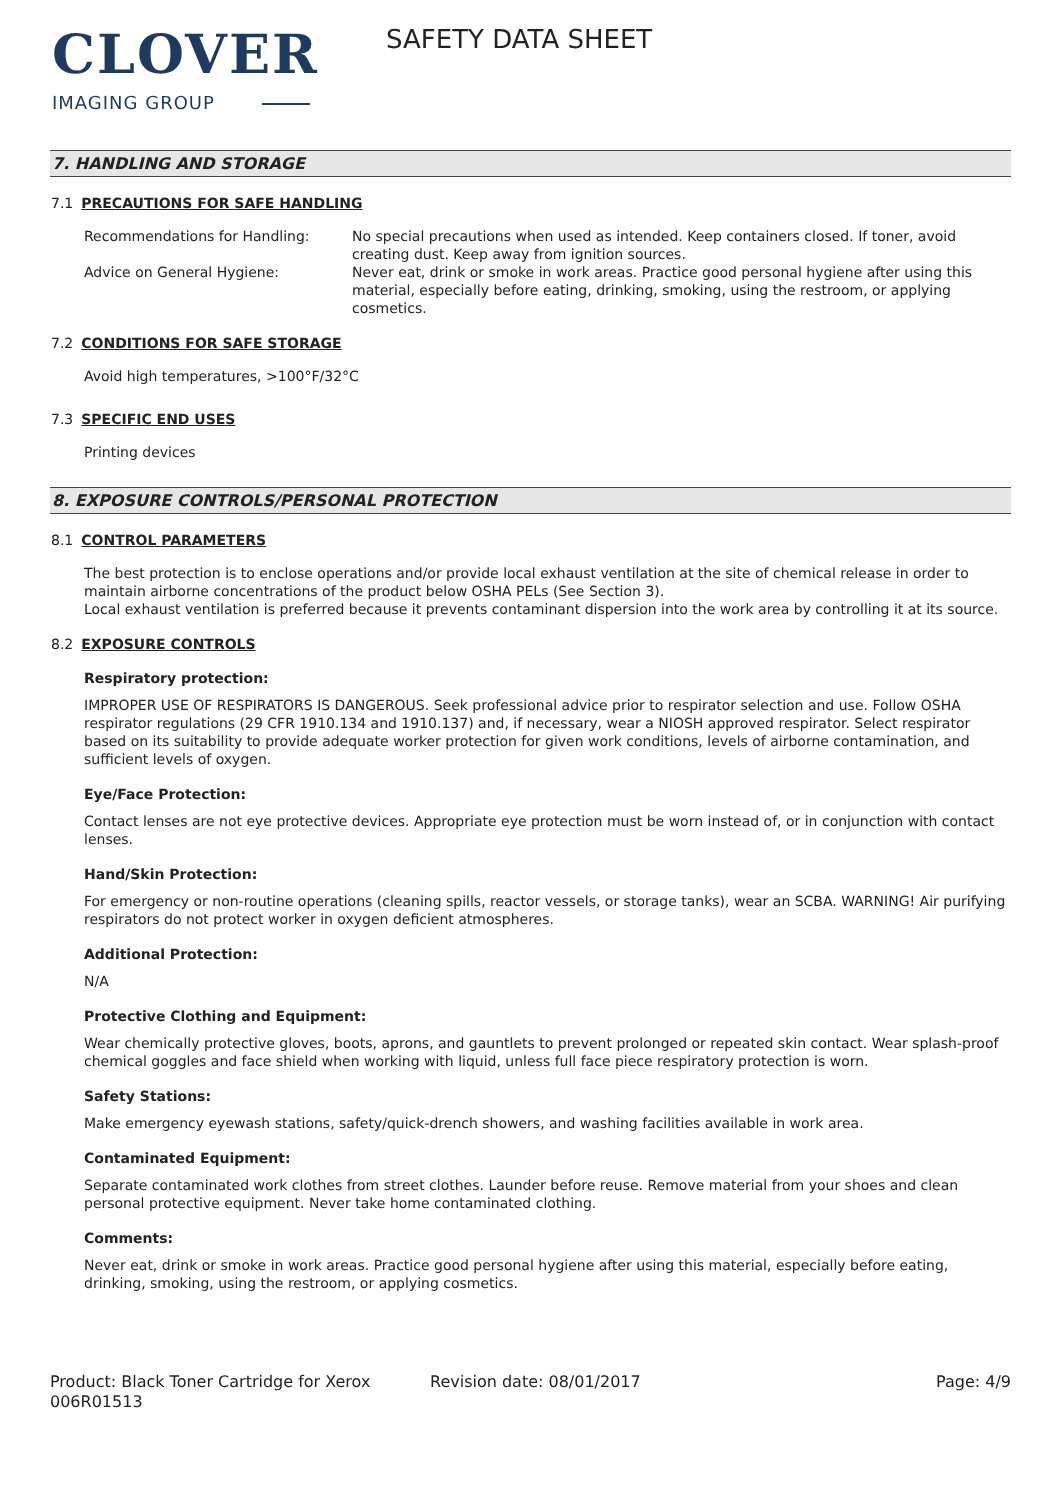CLOVER
IMAGING GROUP
SAFETY DATA SHEET
7. HANDLING AND STORAGE
7.1 PRECAUTIONS FOR SAFE HANDLING
Recommendations for Handling: No special precautions when used as intended. Keep containers closed. If toner, avoid creating dust. Keep away from ignition sources.
Advice on General Hygiene: Never eat, drink or smoke in work areas. Practice good personal hygiene after using this material, especially before eating, drinking, smoking, using the restroom, or applying cosmetics.
7.2 CONDITIONS FOR SAFE STORAGE
Avoid high temperatures, >100°F/32°C
7.3 SPECIFIC END USES
Printing devices
8. EXPOSURE CONTROLS/PERSONAL PROTECTION
8.1 CONTROL PARAMETERS
The best protection is to enclose operations and/or provide local exhaust ventilation at the site of chemical release in order to maintain airborne concentrations of the product below OSHA PELs (See Section 3).
Local exhaust ventilation is preferred because it prevents contaminant dispersion into the work area by controlling it at its source.
8.2 EXPOSURE CONTROLS
Respiratory protection:
IMPROPER USE OF RESPIRATORS IS DANGEROUS. Seek professional advice prior to respirator selection and use. Follow OSHA respirator regulations (29 CFR 1910.134 and 1910.137) and, if necessary, wear a NIOSH approved respirator. Select respirator based on its suitability to provide adequate worker protection for given work conditions, levels of airborne contamination, and sufficient levels of oxygen.
Eye/Face Protection:
Contact lenses are not eye protective devices. Appropriate eye protection must be worn instead of, or in conjunction with contact lenses.
Hand/Skin Protection:
For emergency or non-routine operations (cleaning spills, reactor vessels, or storage tanks), wear an SCBA. WARNING! Air purifying respirators do not protect worker in oxygen deficient atmospheres.
Additional Protection:
N/A
Protective Clothing and Equipment:
Wear chemically protective gloves, boots, aprons, and gauntlets to prevent prolonged or repeated skin contact. Wear splash-proof chemical goggles and face shield when working with liquid, unless full face piece respiratory protection is worn.
Safety Stations:
Make emergency eyewash stations, safety/quick-drench showers, and washing facilities available in work area.
Contaminated Equipment:
Separate contaminated work clothes from street clothes. Launder before reuse. Remove material from your shoes and clean personal protective equipment. Never take home contaminated clothing.
Comments:
Never eat, drink or smoke in work areas. Practice good personal hygiene after using this material, especially before eating, drinking, smoking, using the restroom, or applying cosmetics.
Product: Black Toner Cartridge for Xerox 006R01513
Revision date: 08/01/2017 Page: 4/9